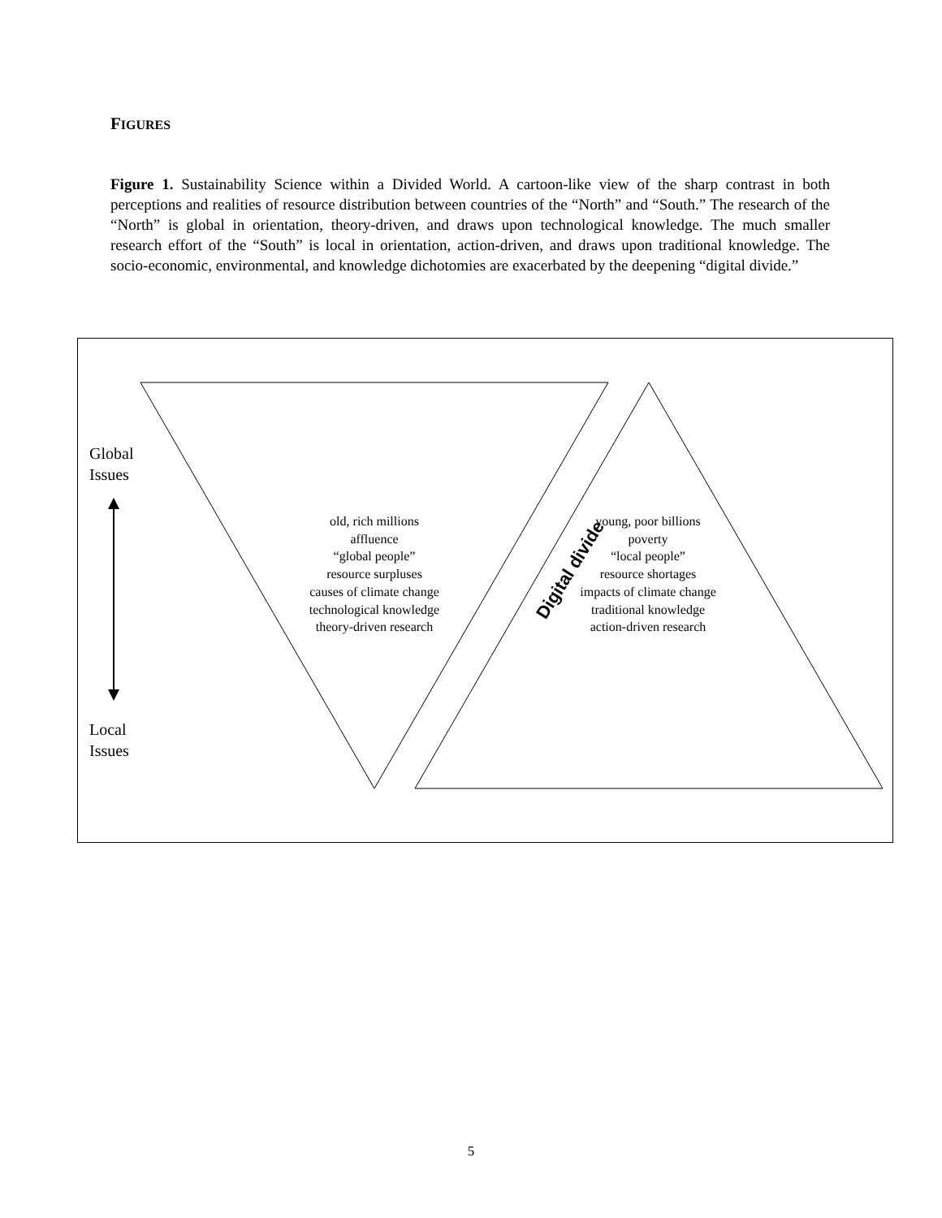FIGURES
Figure 1. Sustainability Science within a Divided World. A cartoon-like view of the sharp contrast in both perceptions and realities of resource distribution between countries of the “North” and “South.” The research of the “North” is global in orientation, theory-driven, and draws upon technological knowledge. The much smaller research effort of the “South” is local in orientation, action-driven, and draws upon traditional knowledge. The socio-economic, environmental, and knowledge dichotomies are exacerbated by the deepening “digital divide.”
Global
Issues
Local
Issues
old, rich millions
affluence
“global people”
resource surpluses
causes of climate change
technological knowledge
theory-driven research
young, poor billions
poverty
“local people”
resource shortages
impacts of climate change
traditional knowledge
action-driven research
Digital divide
5